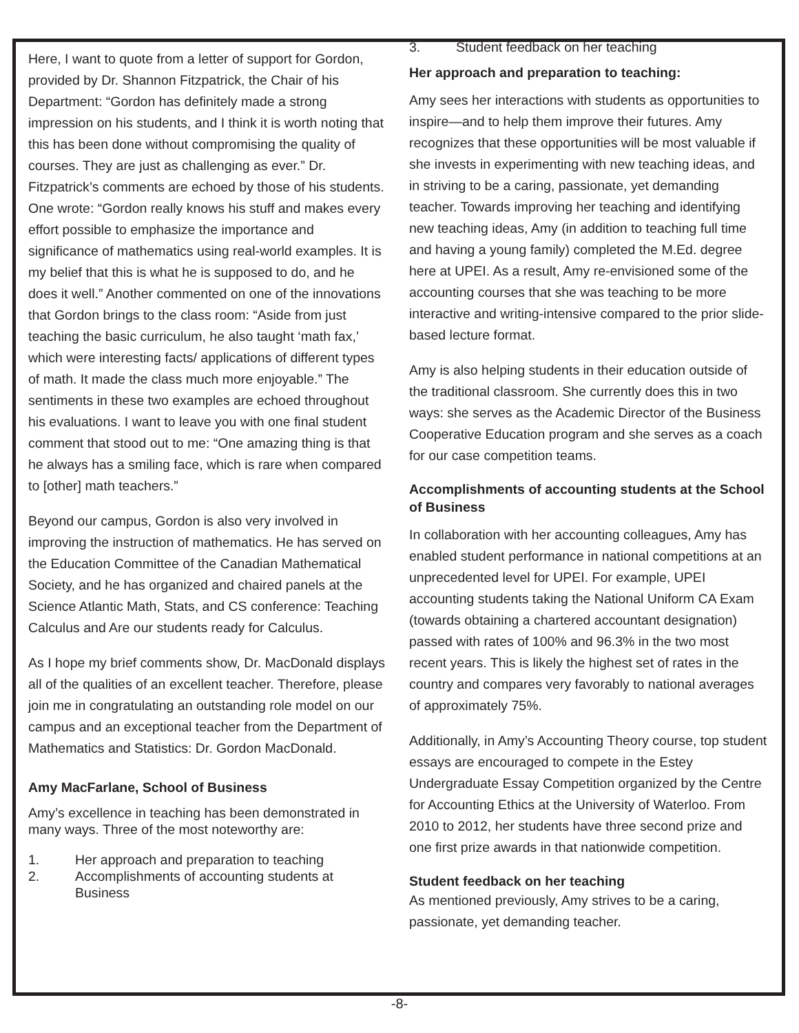Here, I want to quote from a letter of support for Gordon, provided by Dr. Shannon Fitzpatrick, the Chair of his Department: “Gordon has definitely made a strong impression on his students, and I think it is worth noting that this has been done without compromising the quality of courses. They are just as challenging as ever.” Dr. Fitzpatrick’s comments are echoed by those of his students. One wrote: “Gordon really knows his stuff and makes every effort possible to emphasize the importance and significance of mathematics using real-world examples. It is my belief that this is what he is supposed to do, and he does it well.” Another commented on one of the innovations that Gordon brings to the class room: “Aside from just teaching the basic curriculum, he also taught ‘math fax,’ which were interesting facts/ applications of different types of math. It made the class much more enjoyable.” The sentiments in these two examples are echoed throughout his evaluations. I want to leave you with one final student comment that stood out to me: “One amazing thing is that he always has a smiling face, which is rare when compared to [other] math teachers.”
Beyond our campus, Gordon is also very involved in improving the instruction of mathematics. He has served on the Education Committee of the Canadian Mathematical Society, and he has organized and chaired panels at the Science Atlantic Math, Stats, and CS conference: Teaching Calculus and Are our students ready for Calculus.
As I hope my brief comments show, Dr. MacDonald displays all of the qualities of an excellent teacher. Therefore, please join me in congratulating an outstanding role model on our campus and an exceptional teacher from the Department of Mathematics and Statistics: Dr. Gordon MacDonald.
Amy MacFarlane, School of Business
Amy’s excellence in teaching has been demonstrated in many ways. Three of the most noteworthy are:
1. Her approach and preparation to teaching
2. Accomplishments of accounting students at Business
3. Student feedback on her teaching
Her approach and preparation to teaching:
Amy sees her interactions with students as opportunities to inspire—and to help them improve their futures. Amy recognizes that these opportunities will be most valuable if she invests in experimenting with new teaching ideas, and in striving to be a caring, passionate, yet demanding teacher. Towards improving her teaching and identifying new teaching ideas, Amy (in addition to teaching full time and having a young family) completed the M.Ed. degree here at UPEI. As a result, Amy re-envisioned some of the accounting courses that she was teaching to be more interactive and writing-intensive compared to the prior slide-based lecture format.
Amy is also helping students in their education outside of the traditional classroom. She currently does this in two ways: she serves as the Academic Director of the Business Cooperative Education program and she serves as a coach for our case competition teams.
Accomplishments of accounting students at the School of Business
In collaboration with her accounting colleagues, Amy has enabled student performance in national competitions at an unprecedented level for UPEI. For example, UPEI accounting students taking the National Uniform CA Exam (towards obtaining a chartered accountant designation) passed with rates of 100% and 96.3% in the two most recent years. This is likely the highest set of rates in the country and compares very favorably to national averages of approximately 75%.
Additionally, in Amy’s Accounting Theory course, top student essays are encouraged to compete in the Estey Undergraduate Essay Competition organized by the Centre for Accounting Ethics at the University of Waterloo. From 2010 to 2012, her students have three second prize and one first prize awards in that nationwide competition.
Student feedback on her teaching
As mentioned previously, Amy strives to be a caring, passionate, yet demanding teacher.
-8-